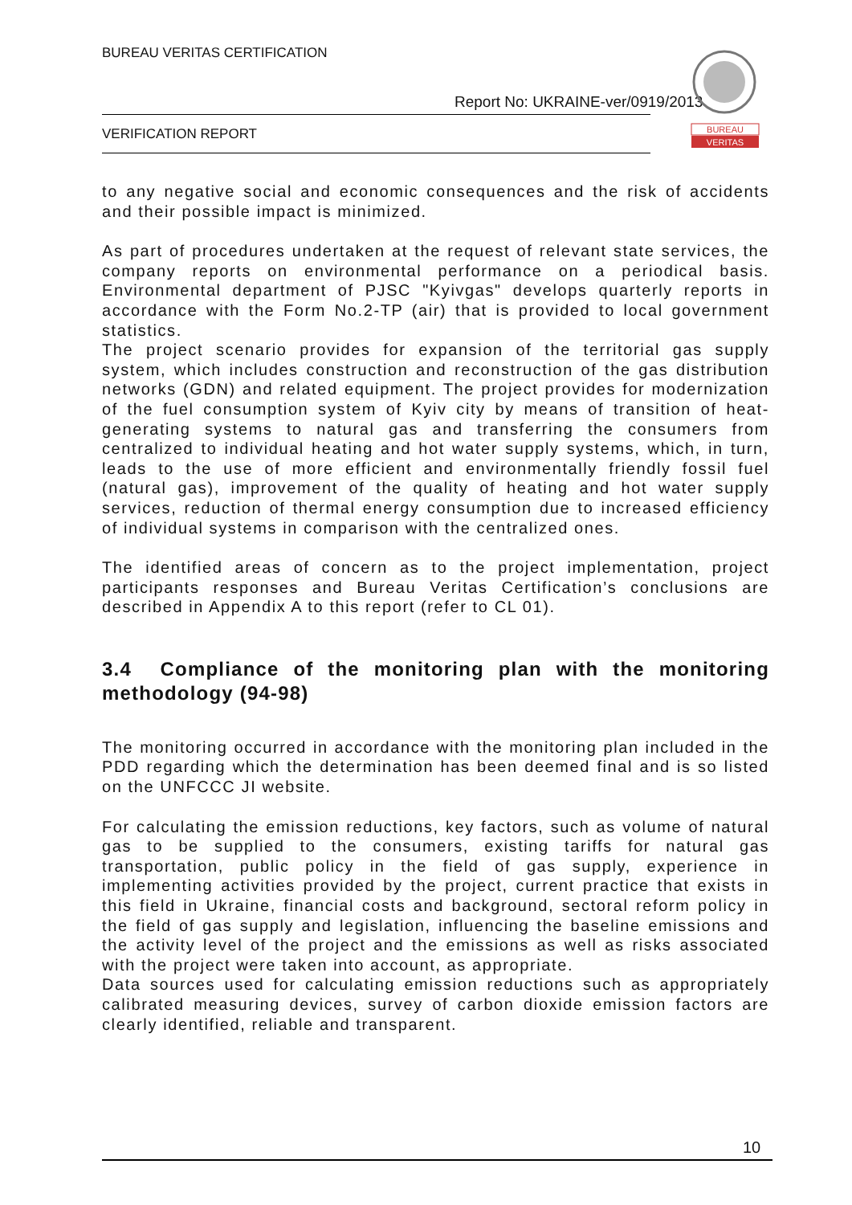BUREAU VERITAS CERTIFICATION
Report No: UKRAINE-ver/0919/2013
VERIFICATION REPORT
BUREAU
VERITAS
to any negative social and economic consequences and the risk of accidents and their possible impact is minimized.
As part of procedures undertaken at the request of relevant state services, the company reports on environmental performance on a periodical basis. Environmental department of PJSC "Kyivgas" develops quarterly reports in accordance with the Form No.2-TP (air) that is provided to local government statistics.
The project scenario provides for expansion of the territorial gas supply system, which includes construction and reconstruction of the gas distribution networks (GDN) and related equipment. The project provides for modernization of the fuel consumption system of Kyiv city by means of transition of heat-generating systems to natural gas and transferring the consumers from centralized to individual heating and hot water supply systems, which, in turn, leads to the use of more efficient and environmentally friendly fossil fuel (natural gas), improvement of the quality of heating and hot water supply services, reduction of thermal energy consumption due to increased efficiency of individual systems in comparison with the centralized ones.
The identified areas of concern as to the project implementation, project participants responses and Bureau Veritas Certification’s conclusions are described in Appendix A to this report (refer to CL 01).
3.4 Compliance of the monitoring plan with the monitoring methodology (94-98)
The monitoring occurred in accordance with the monitoring plan included in the PDD regarding which the determination has been deemed final and is so listed on the UNFCCC JI website.
For calculating the emission reductions, key factors, such as volume of natural gas to be supplied to the consumers, existing tariffs for natural gas transportation, public policy in the field of gas supply, experience in implementing activities provided by the project, current practice that exists in this field in Ukraine, financial costs and background, sectoral reform policy in the field of gas supply and legislation, influencing the baseline emissions and the activity level of the project and the emissions as well as risks associated with the project were taken into account, as appropriate.
Data sources used for calculating emission reductions such as appropriately calibrated measuring devices, survey of carbon dioxide emission factors are clearly identified, reliable and transparent.
10